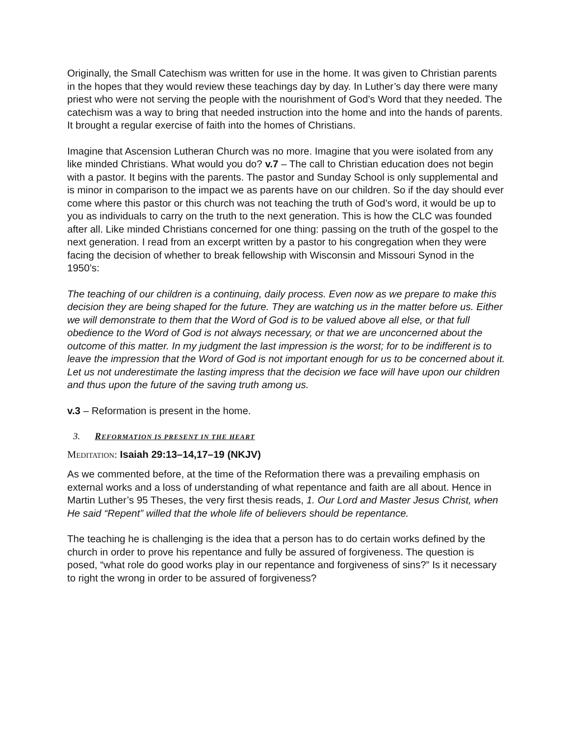Originally, the Small Catechism was written for use in the home. It was given to Christian parents in the hopes that they would review these teachings day by day. In Luther’s day there were many priest who were not serving the people with the nourishment of God’s Word that they needed. The catechism was a way to bring that needed instruction into the home and into the hands of parents. It brought a regular exercise of faith into the homes of Christians.
Imagine that Ascension Lutheran Church was no more. Imagine that you were isolated from any like minded Christians. What would you do? v.7 – The call to Christian education does not begin with a pastor. It begins with the parents. The pastor and Sunday School is only supplemental and is minor in comparison to the impact we as parents have on our children. So if the day should ever come where this pastor or this church was not teaching the truth of God’s word, it would be up to you as individuals to carry on the truth to the next generation. This is how the CLC was founded after all. Like minded Christians concerned for one thing: passing on the truth of the gospel to the next generation. I read from an excerpt written by a pastor to his congregation when they were facing the decision of whether to break fellowship with Wisconsin and Missouri Synod in the 1950’s:
The teaching of our children is a continuing, daily process. Even now as we prepare to make this decision they are being shaped for the future. They are watching us in the matter before us. Either we will demonstrate to them that the Word of God is to be valued above all else, or that full obedience to the Word of God is not always necessary, or that we are unconcerned about the outcome of this matter. In my judgment the last impression is the worst; for to be indifferent is to leave the impression that the Word of God is not important enough for us to be concerned about it. Let us not underestimate the lasting impress that the decision we face will have upon our children and thus upon the future of the saving truth among us.
v.3 – Reformation is present in the home.
3. REFORMATION IS PRESENT IN THE HEART
MEDITATION: Isaiah 29:13–14,17–19 (NKJV)
As we commented before, at the time of the Reformation there was a prevailing emphasis on external works and a loss of understanding of what repentance and faith are all about. Hence in Martin Luther’s 95 Theses, the very first thesis reads, 1. Our Lord and Master Jesus Christ, when He said “Repent” willed that the whole life of believers should be repentance.
The teaching he is challenging is the idea that a person has to do certain works defined by the church in order to prove his repentance and fully be assured of forgiveness. The question is posed, “what role do good works play in our repentance and forgiveness of sins?” Is it necessary to right the wrong in order to be assured of forgiveness?